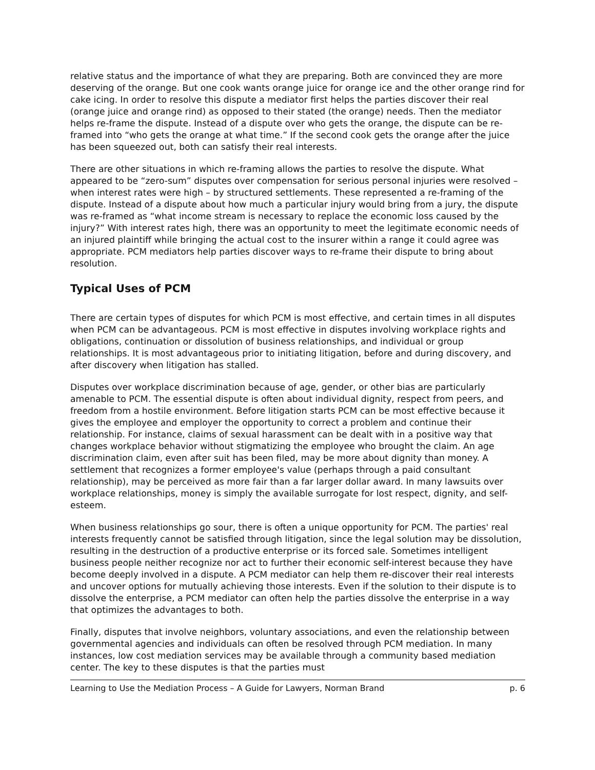relative status and the importance of what they are preparing. Both are convinced they are more deserving of the orange. But one cook wants orange juice for orange ice and the other orange rind for cake icing. In order to resolve this dispute a mediator first helps the parties discover their real (orange juice and orange rind) as opposed to their stated (the orange) needs. Then the mediator helps re-frame the dispute. Instead of a dispute over who gets the orange, the dispute can be re-framed into “who gets the orange at what time.” If the second cook gets the orange after the juice has been squeezed out, both can satisfy their real interests.
There are other situations in which re-framing allows the parties to resolve the dispute. What appeared to be “zero-sum” disputes over compensation for serious personal injuries were resolved – when interest rates were high – by structured settlements. These represented a re-framing of the dispute. Instead of a dispute about how much a particular injury would bring from a jury, the dispute was re-framed as “what income stream is necessary to replace the economic loss caused by the injury?” With interest rates high, there was an opportunity to meet the legitimate economic needs of an injured plaintiff while bringing the actual cost to the insurer within a range it could agree was appropriate. PCM mediators help parties discover ways to re-frame their dispute to bring about resolution.
Typical Uses of PCM
There are certain types of disputes for which PCM is most effective, and certain times in all disputes when PCM can be advantageous. PCM is most effective in disputes involving workplace rights and obligations, continuation or dissolution of business relationships, and individual or group relationships. It is most advantageous prior to initiating litigation, before and during discovery, and after discovery when litigation has stalled.
Disputes over workplace discrimination because of age, gender, or other bias are particularly amenable to PCM. The essential dispute is often about individual dignity, respect from peers, and freedom from a hostile environment. Before litigation starts PCM can be most effective because it gives the employee and employer the opportunity to correct a problem and continue their relationship. For instance, claims of sexual harassment can be dealt with in a positive way that changes workplace behavior without stigmatizing the employee who brought the claim. An age discrimination claim, even after suit has been filed, may be more about dignity than money. A settlement that recognizes a former employee's value (perhaps through a paid consultant relationship), may be perceived as more fair than a far larger dollar award. In many lawsuits over workplace relationships, money is simply the available surrogate for lost respect, dignity, and self-esteem.
When business relationships go sour, there is often a unique opportunity for PCM. The parties' real interests frequently cannot be satisfied through litigation, since the legal solution may be dissolution, resulting in the destruction of a productive enterprise or its forced sale. Sometimes intelligent business people neither recognize nor act to further their economic self-interest because they have become deeply involved in a dispute. A PCM mediator can help them re-discover their real interests and uncover options for mutually achieving those interests. Even if the solution to their dispute is to dissolve the enterprise, a PCM mediator can often help the parties dissolve the enterprise in a way that optimizes the advantages to both.
Finally, disputes that involve neighbors, voluntary associations, and even the relationship between governmental agencies and individuals can often be resolved through PCM mediation. In many instances, low cost mediation services may be available through a community based mediation center. The key to these disputes is that the parties must
Learning to Use the Mediation Process – A Guide for Lawyers, Norman Brand p. 6